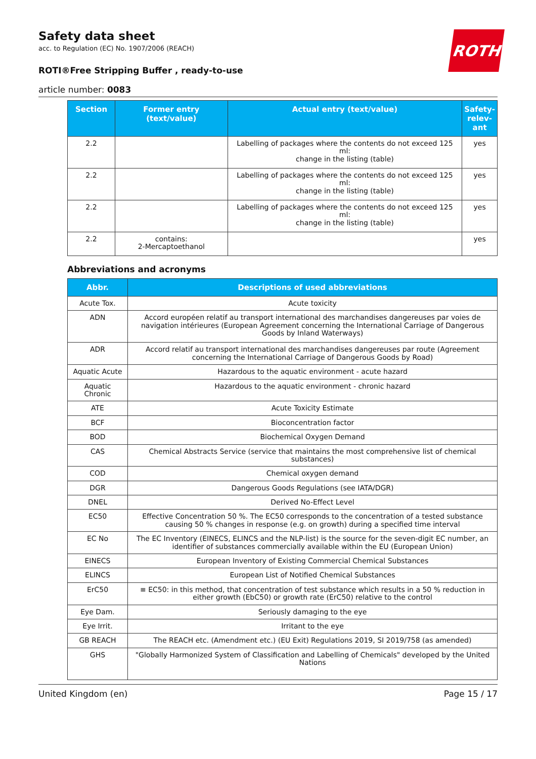ROTH
Safety data sheet
acc. to Regulation (EC) No. 1907/2006 (REACH)
ROTI®Free Stripping Buffer , ready-to-use
article number: 0083
| Section | Former entry (text/value) | Actual entry (text/value) | Safety-relev-ant |
| --- | --- | --- | --- |
| 2.2 | | Labelling of packages where the contents do not exceed 125 ml: change in the listing (table) | yes |
| 2.2 | | Labelling of packages where the contents do not exceed 125 ml: change in the listing (table) | yes |
| 2.2 | | Labelling of packages where the contents do not exceed 125 ml: change in the listing (table) | yes |
| 2.2 | contains: 2-Mercaptoethanol | | yes |
Abbreviations and acronyms
| Abbr. | Descriptions of used abbreviations |
| --- | --- |
| Acute Tox. | Acute toxicity |
| ADN | Accord européen relatif au transport international des marchandises dangereuses par voies de navigation intérieures (European Agreement concerning the International Carriage of Dangerous Goods by Inland Waterways) |
| ADR | Accord relatif au transport international des marchandises dangereuses par route (Agreement concerning the International Carriage of Dangerous Goods by Road) |
| Aquatic Acute | Hazardous to the aquatic environment - acute hazard |
| Aquatic Chronic | Hazardous to the aquatic environment - chronic hazard |
| ATE | Acute Toxicity Estimate |
| BCF | Bioconcentration factor |
| BOD | Biochemical Oxygen Demand |
| CAS | Chemical Abstracts Service (service that maintains the most comprehensive list of chemical substances) |
| COD | Chemical oxygen demand |
| DGR | Dangerous Goods Regulations (see IATA/DGR) |
| DNEL | Derived No-Effect Level |
| EC50 | Effective Concentration 50 %. The EC50 corresponds to the concentration of a tested substance causing 50 % changes in response (e.g. on growth) during a specified time interval |
| EC No | The EC Inventory (EINECS, ELINCS and the NLP-list) is the source for the seven-digit EC number, an identifier of substances commercially available within the EU (European Union) |
| EINECS | European Inventory of Existing Commercial Chemical Substances |
| ELINCS | European List of Notified Chemical Substances |
| ErC50 | ≡ EC50: in this method, that concentration of test substance which results in a 50 % reduction in either growth (EbC50) or growth rate (ErC50) relative to the control |
| Eye Dam. | Seriously damaging to the eye |
| Eye Irrit. | Irritant to the eye |
| GB REACH | The REACH etc. (Amendment etc.) (EU Exit) Regulations 2019, SI 2019/758 (as amended) |
| GHS | "Globally Harmonized System of Classification and Labelling of Chemicals" developed by the United Nations |
United Kingdom (en) Page 15 / 17